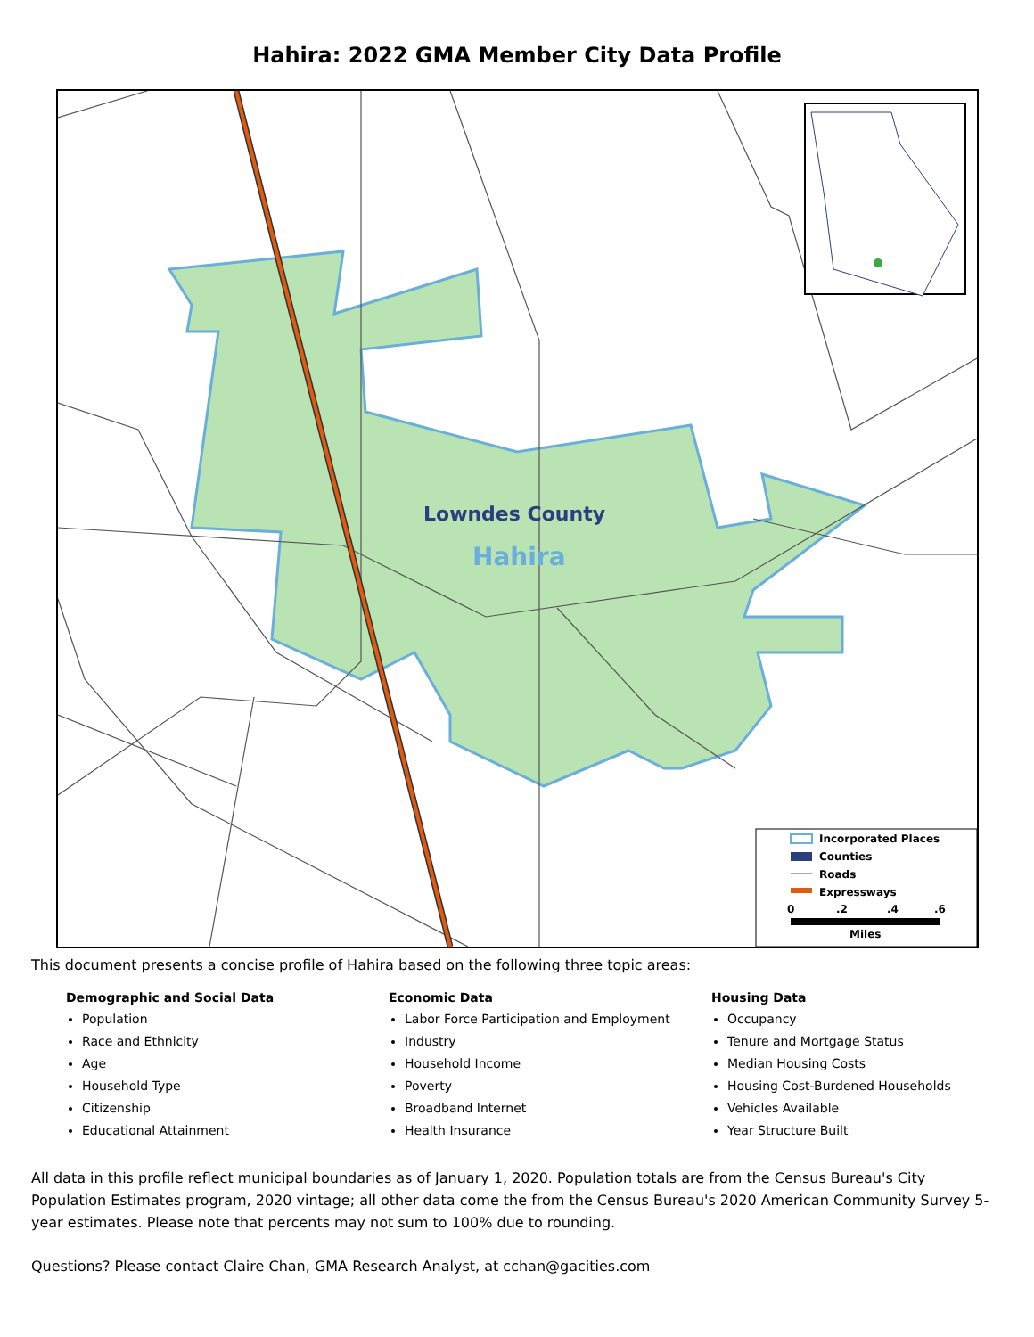Hahira: 2022 GMA Member City Data Profile
Incorporated Places Counties Roads Expressways 0 .2 .4 .6 Miles
Lowndes County
Hahira
This document presents a concise profile of Hahira based on the following three topic areas:
Demographic and Social Data
Population
Race and Ethnicity
Age
Household Type
Citizenship
Educational Attainment
Economic Data
Labor Force Participation and Employment
Industry
Household Income
Poverty
Broadband Internet
Health Insurance
Housing Data
Occupancy
Tenure and Mortgage Status
Median Housing Costs
Housing Cost-Burdened Households
Vehicles Available
Year Structure Built
All data in this profile reflect municipal boundaries as of January 1, 2020. Population totals are from the Census Bureau's City Population Estimates program, 2020 vintage; all other data come the from the Census Bureau's 2020 American Community Survey 5-year estimates. Please note that percents may not sum to 100% due to rounding.
Questions? Please contact Claire Chan, GMA Research Analyst, at cchan@gacities.com